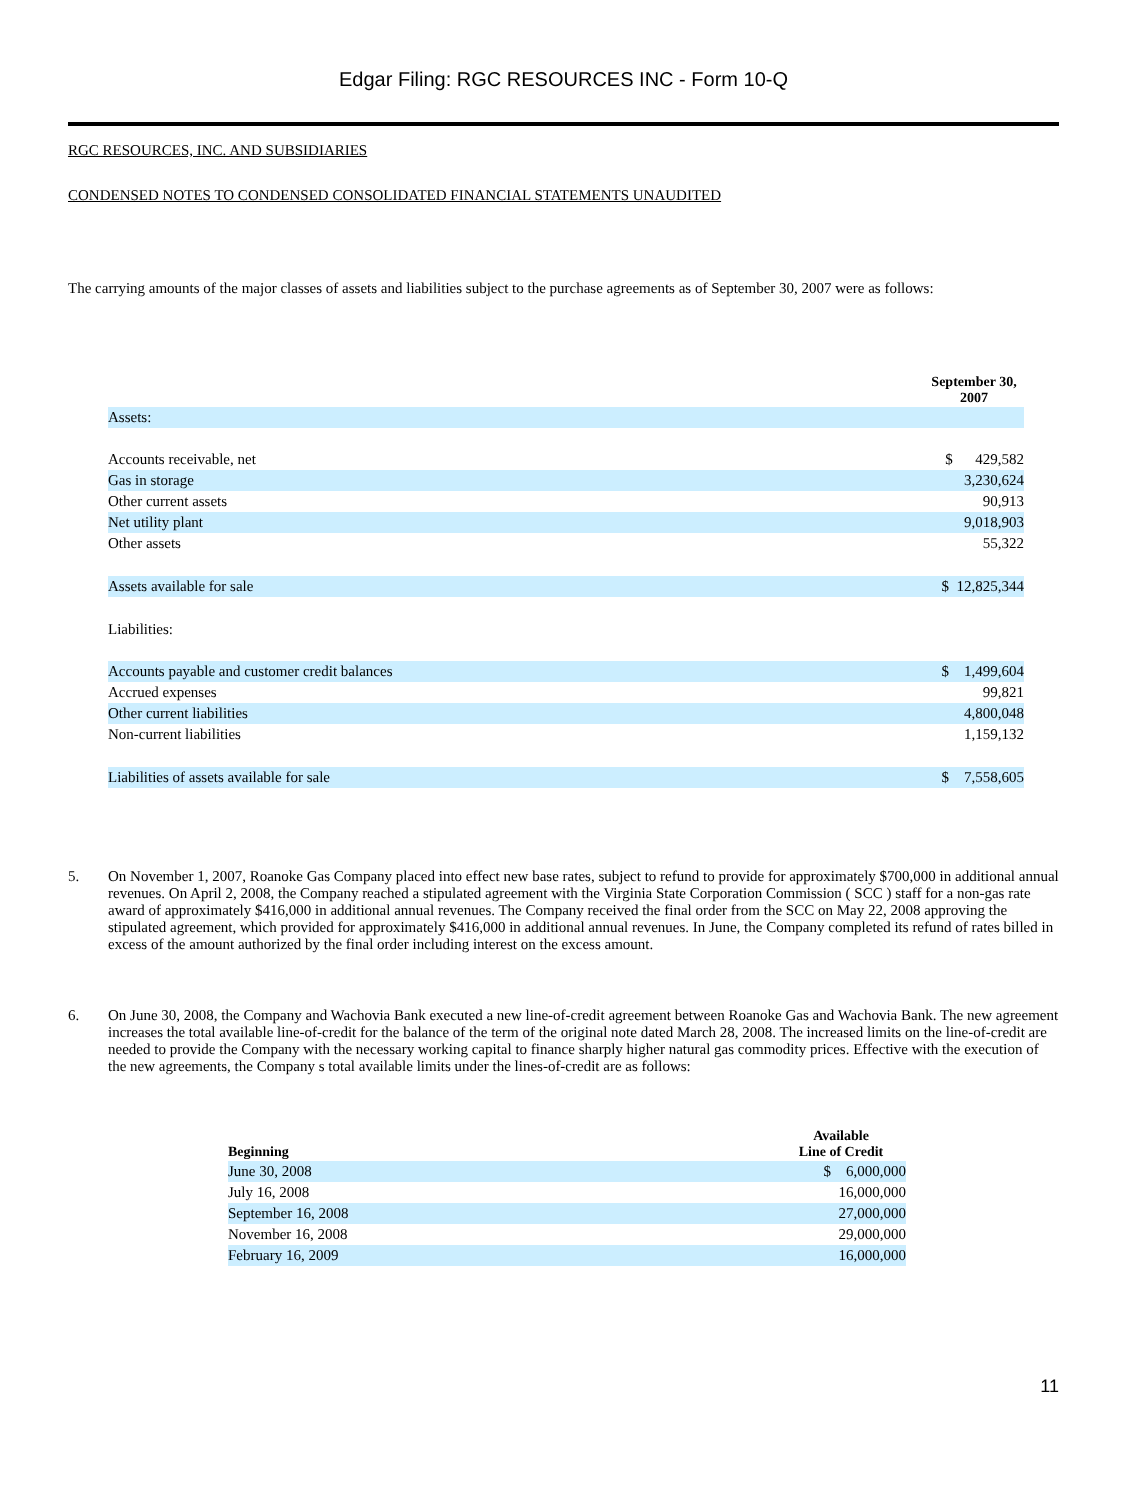Edgar Filing: RGC RESOURCES INC - Form 10-Q
RGC RESOURCES, INC. AND SUBSIDIARIES
CONDENSED NOTES TO CONDENSED CONSOLIDATED FINANCIAL STATEMENTS UNAUDITED
The carrying amounts of the major classes of assets and liabilities subject to the purchase agreements as of September 30, 2007 were as follows:
| | September 30, 2007 |
| Assets: | |
| Accounts receivable, net | $ 429,582 |
| Gas in storage | 3,230,624 |
| Other current assets | 90,913 |
| Net utility plant | 9,018,903 |
| Other assets | 55,322 |
| Assets available for sale | $ 12,825,344 |
| Liabilities: | |
| Accounts payable and customer credit balances | $ 1,499,604 |
| Accrued expenses | 99,821 |
| Other current liabilities | 4,800,048 |
| Non-current liabilities | 1,159,132 |
| Liabilities of assets available for sale | $ 7,558,605 |
5. On November 1, 2007, Roanoke Gas Company placed into effect new base rates, subject to refund to provide for approximately $700,000 in additional annual revenues. On April 2, 2008, the Company reached a stipulated agreement with the Virginia State Corporation Commission ( SCC ) staff for a non-gas rate award of approximately $416,000 in additional annual revenues. The Company received the final order from the SCC on May 22, 2008 approving the stipulated agreement, which provided for approximately $416,000 in additional annual revenues. In June, the Company completed its refund of rates billed in excess of the amount authorized by the final order including interest on the excess amount.
6. On June 30, 2008, the Company and Wachovia Bank executed a new line-of-credit agreement between Roanoke Gas and Wachovia Bank. The new agreement increases the total available line-of-credit for the balance of the term of the original note dated March 28, 2008. The increased limits on the line-of-credit are needed to provide the Company with the necessary working capital to finance sharply higher natural gas commodity prices. Effective with the execution of the new agreements, the Company s total available limits under the lines-of-credit are as follows:
| Beginning | Available Line of Credit |
| --- | --- |
| June 30, 2008 | $ 6,000,000 |
| July 16, 2008 | 16,000,000 |
| September 16, 2008 | 27,000,000 |
| November 16, 2008 | 29,000,000 |
| February 16, 2009 | 16,000,000 |
11